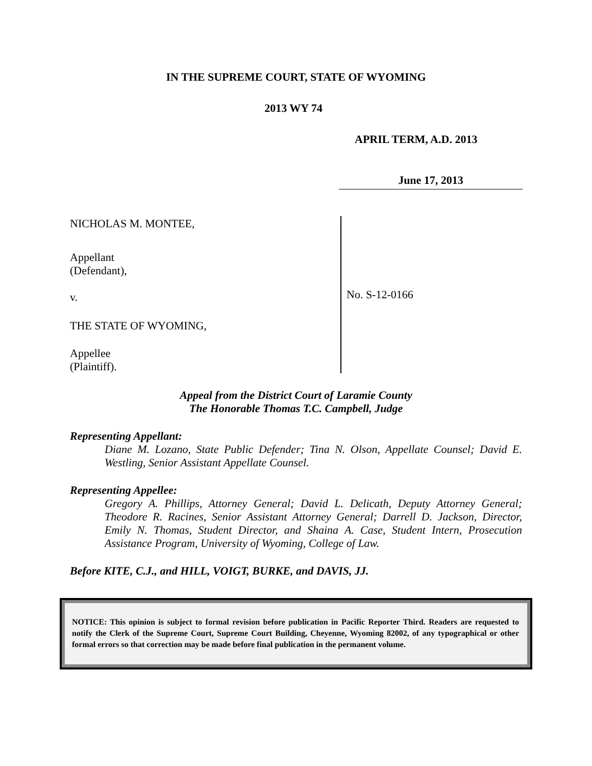IN THE SUPREME COURT, STATE OF WYOMING
2013 WY 74
APRIL TERM, A.D. 2013
June 17, 2013
NICHOLAS M. MONTEE,
Appellant
(Defendant),
v.
THE STATE OF WYOMING,
Appellee
(Plaintiff).
No. S-12-0166
Appeal from the District Court of Laramie County
The Honorable Thomas T.C. Campbell, Judge
Representing Appellant:
Diane M. Lozano, State Public Defender; Tina N. Olson, Appellate Counsel; David E. Westling, Senior Assistant Appellate Counsel.
Representing Appellee:
Gregory A. Phillips, Attorney General; David L. Delicath, Deputy Attorney General; Theodore R. Racines, Senior Assistant Attorney General; Darrell D. Jackson, Director, Emily N. Thomas, Student Director, and Shaina A. Case, Student Intern, Prosecution Assistance Program, University of Wyoming, College of Law.
Before KITE, C.J., and HILL, VOIGT, BURKE, and DAVIS, JJ.
NOTICE: This opinion is subject to formal revision before publication in Pacific Reporter Third. Readers are requested to notify the Clerk of the Supreme Court, Supreme Court Building, Cheyenne, Wyoming 82002, of any typographical or other formal errors so that correction may be made before final publication in the permanent volume.